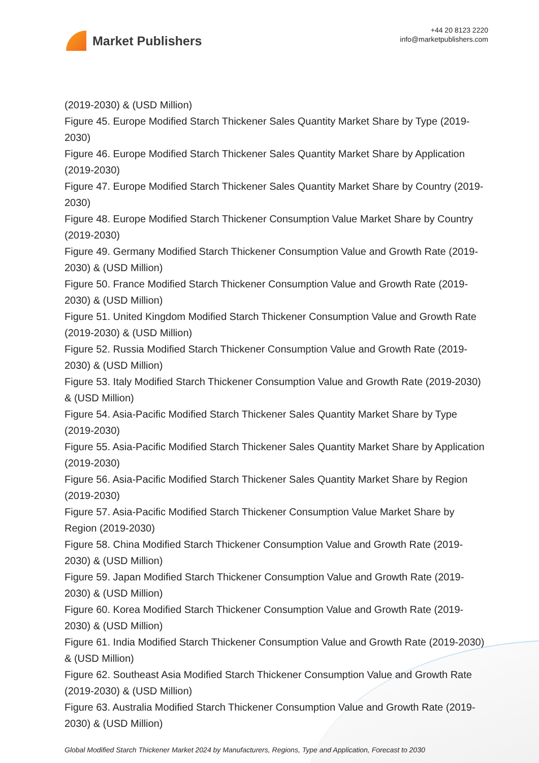Market Publishers
+44 20 8123 2220
info@marketpublishers.com
(2019-2030) & (USD Million)
Figure 45. Europe Modified Starch Thickener Sales Quantity Market Share by Type (2019-2030)
Figure 46. Europe Modified Starch Thickener Sales Quantity Market Share by Application (2019-2030)
Figure 47. Europe Modified Starch Thickener Sales Quantity Market Share by Country (2019-2030)
Figure 48. Europe Modified Starch Thickener Consumption Value Market Share by Country (2019-2030)
Figure 49. Germany Modified Starch Thickener Consumption Value and Growth Rate (2019-2030) & (USD Million)
Figure 50. France Modified Starch Thickener Consumption Value and Growth Rate (2019-2030) & (USD Million)
Figure 51. United Kingdom Modified Starch Thickener Consumption Value and Growth Rate (2019-2030) & (USD Million)
Figure 52. Russia Modified Starch Thickener Consumption Value and Growth Rate (2019-2030) & (USD Million)
Figure 53. Italy Modified Starch Thickener Consumption Value and Growth Rate (2019-2030) & (USD Million)
Figure 54. Asia-Pacific Modified Starch Thickener Sales Quantity Market Share by Type (2019-2030)
Figure 55. Asia-Pacific Modified Starch Thickener Sales Quantity Market Share by Application (2019-2030)
Figure 56. Asia-Pacific Modified Starch Thickener Sales Quantity Market Share by Region (2019-2030)
Figure 57. Asia-Pacific Modified Starch Thickener Consumption Value Market Share by Region (2019-2030)
Figure 58. China Modified Starch Thickener Consumption Value and Growth Rate (2019-2030) & (USD Million)
Figure 59. Japan Modified Starch Thickener Consumption Value and Growth Rate (2019-2030) & (USD Million)
Figure 60. Korea Modified Starch Thickener Consumption Value and Growth Rate (2019-2030) & (USD Million)
Figure 61. India Modified Starch Thickener Consumption Value and Growth Rate (2019-2030) & (USD Million)
Figure 62. Southeast Asia Modified Starch Thickener Consumption Value and Growth Rate (2019-2030) & (USD Million)
Figure 63. Australia Modified Starch Thickener Consumption Value and Growth Rate (2019-2030) & (USD Million)
Global Modified Starch Thickener Market 2024 by Manufacturers, Regions, Type and Application, Forecast to 2030